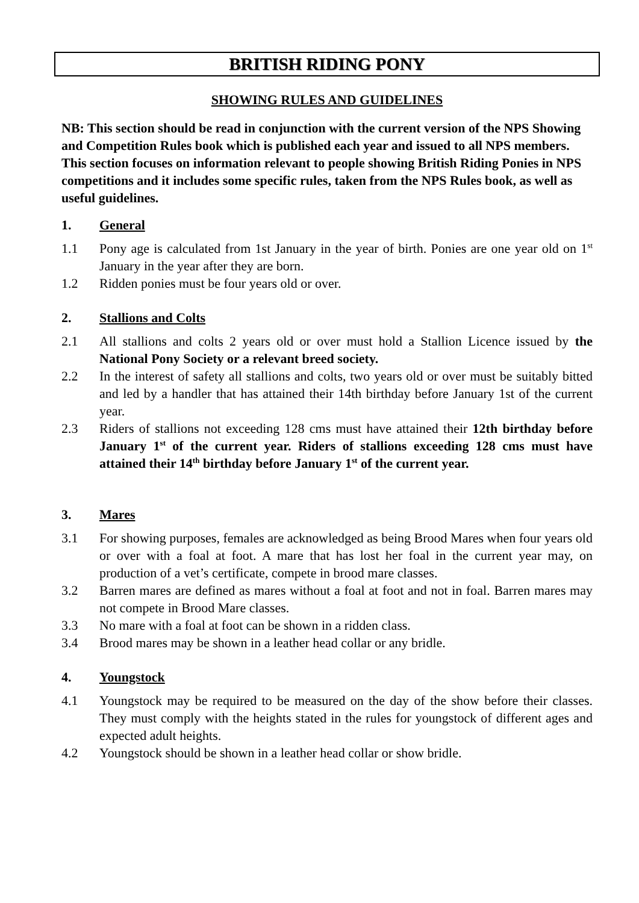BRITISH RIDING PONY
SHOWING RULES AND GUIDELINES
NB: This section should be read in conjunction with the current version of the NPS Showing and Competition Rules book which is published each year and issued to all NPS members. This section focuses on information relevant to people showing British Riding Ponies in NPS competitions and it includes some specific rules, taken from the NPS Rules book, as well as useful guidelines.
1. General
1.1 Pony age is calculated from 1st January in the year of birth. Ponies are one year old on 1<sup>st</sup> January in the year after they are born.
1.2 Ridden ponies must be four years old or over.
2. Stallions and Colts
2.1 All stallions and colts 2 years old or over must hold a Stallion Licence issued by the National Pony Society or a relevant breed society.
2.2 In the interest of safety all stallions and colts, two years old or over must be suitably bitted and led by a handler that has attained their 14th birthday before January 1st of the current year.
2.3 Riders of stallions not exceeding 128 cms must have attained their 12th birthday before January 1<sup>st</sup> of the current year. Riders of stallions exceeding 128 cms must have attained their 14<sup>th</sup> birthday before January 1<sup>st</sup> of the current year.
3. Mares
3.1 For showing purposes, females are acknowledged as being Brood Mares when four years old or over with a foal at foot. A mare that has lost her foal in the current year may, on production of a vet’s certificate, compete in brood mare classes.
3.2 Barren mares are defined as mares without a foal at foot and not in foal. Barren mares may not compete in Brood Mare classes.
3.3 No mare with a foal at foot can be shown in a ridden class.
3.4 Brood mares may be shown in a leather head collar or any bridle.
4. Youngstock
4.1 Youngstock may be required to be measured on the day of the show before their classes. They must comply with the heights stated in the rules for youngstock of different ages and expected adult heights.
4.2 Youngstock should be shown in a leather head collar or show bridle.